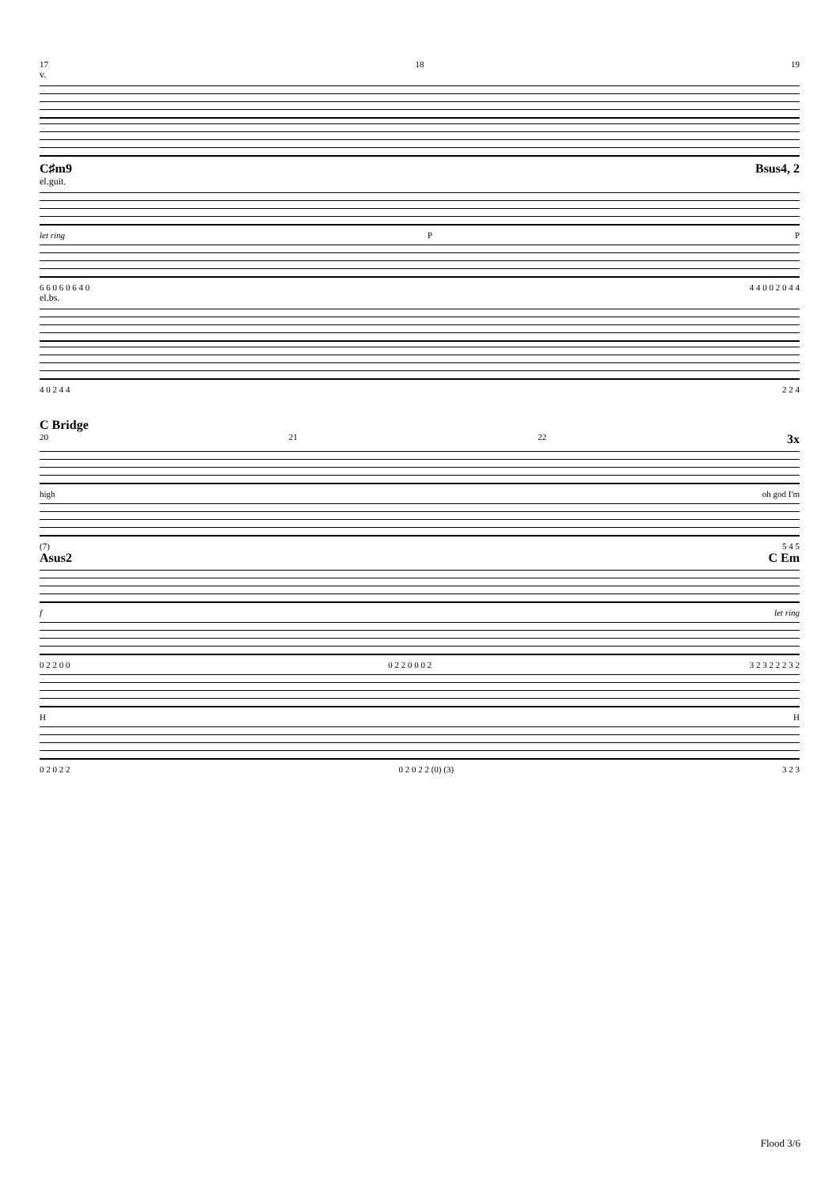17 18 19
v.
C♯m9 Bsus4, 2
el.guit.
let ring P P
6 6 0 6 0 6 4 0 4 4 0 0 2 0 4 4
el.bs.
4 0 2 4 4 2 2 4
C Bridge
20 21 22 3x
high oh god I'm
(7) 5 4 5
Asus2 C Em
f let ring
0 2 2 0 0 0 2 2 0 0 0 2 3 2 3 2 2 2 3 2
H H
0 2 0 2 2 0 2 0 2 2 (0) (3) 3 2 3
Flood 3/6